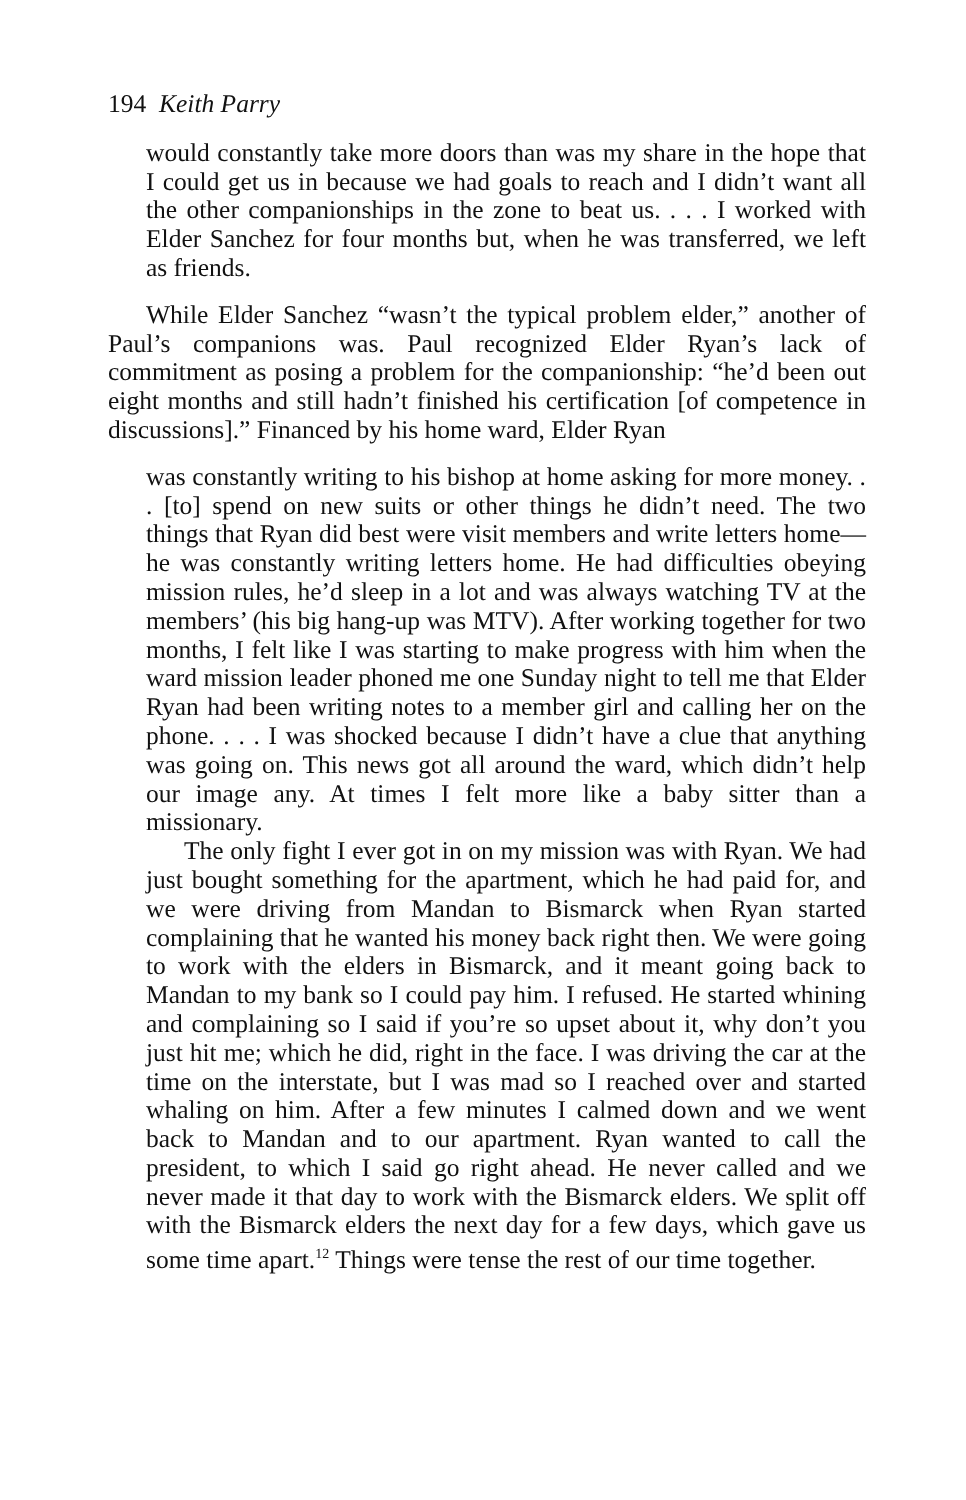194 Keith Parry
would constantly take more doors than was my share in the hope that I could get us in because we had goals to reach and I didn’t want all the other companionships in the zone to beat us. . . . I worked with Elder Sanchez for four months but, when he was transferred, we left as friends.
While Elder Sanchez “wasn’t the typical problem elder,” another of Paul’s companions was. Paul recognized Elder Ryan’s lack of commitment as posing a problem for the companionship: “he’d been out eight months and still hadn’t finished his certification [of competence in discussions].” Financed by his home ward, Elder Ryan
was constantly writing to his bishop at home asking for more money. . . [to] spend on new suits or other things he didn’t need. The two things that Ryan did best were visit members and write letters home—he was constantly writing letters home. He had difficulties obeying mission rules, he’d sleep in a lot and was always watching TV at the members’ (his big hang-up was MTV). After working together for two months, I felt like I was starting to make progress with him when the ward mission leader phoned me one Sunday night to tell me that Elder Ryan had been writing notes to a member girl and calling her on the phone. . . . I was shocked because I didn’t have a clue that anything was going on. This news got all around the ward, which didn’t help our image any. At times I felt more like a baby sitter than a missionary.
The only fight I ever got in on my mission was with Ryan. We had just bought something for the apartment, which he had paid for, and we were driving from Mandan to Bismarck when Ryan started complaining that he wanted his money back right then. We were going to work with the elders in Bismarck, and it meant going back to Mandan to my bank so I could pay him. I refused. He started whining and complaining so I said if you’re so upset about it, why don’t you just hit me; which he did, right in the face. I was driving the car at the time on the interstate, but I was mad so I reached over and started whaling on him. After a few minutes I calmed down and we went back to Mandan and to our apartment. Ryan wanted to call the president, to which I said go right ahead. He never called and we never made it that day to work with the Bismarck elders. We split off with the Bismarck elders the next day for a few days, which gave us some time apart.<sup>12</sup> Things were tense the rest of our time together.